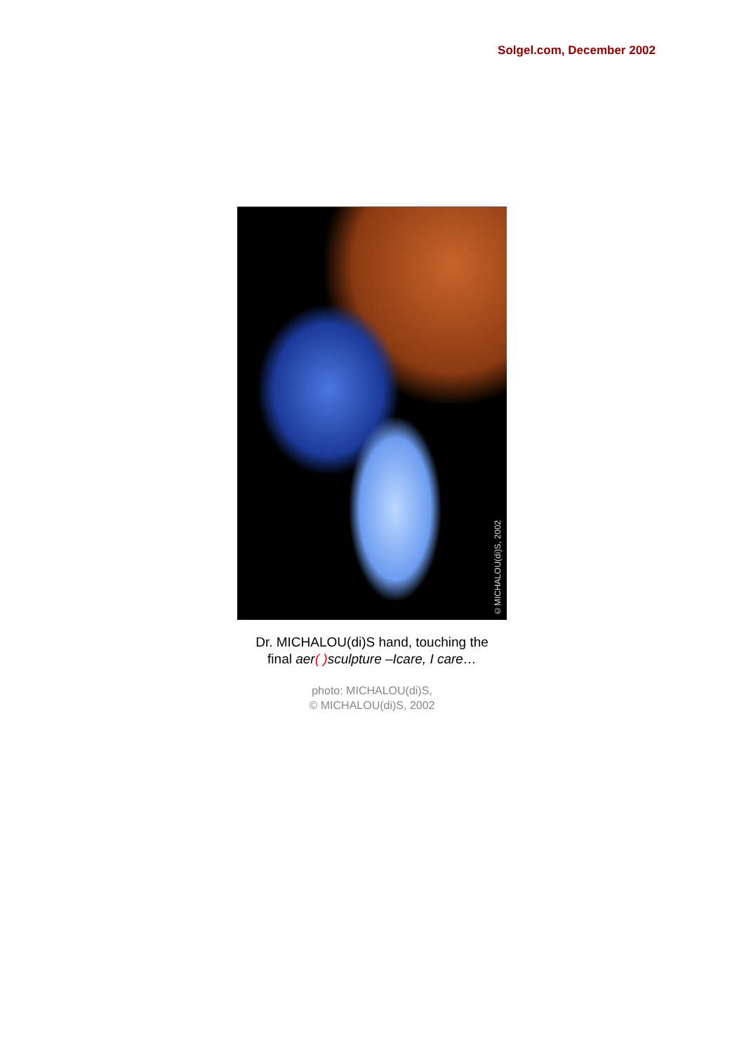Solgel.com, December 2002
©MICHALOU(di)S, 2002
Dr. MICHALOU(di)S hand, touching the
final aer( ) sculpture –Icare, I care…
photo: MICHALOU(di)S,
© MICHALOU(di)S, 2002